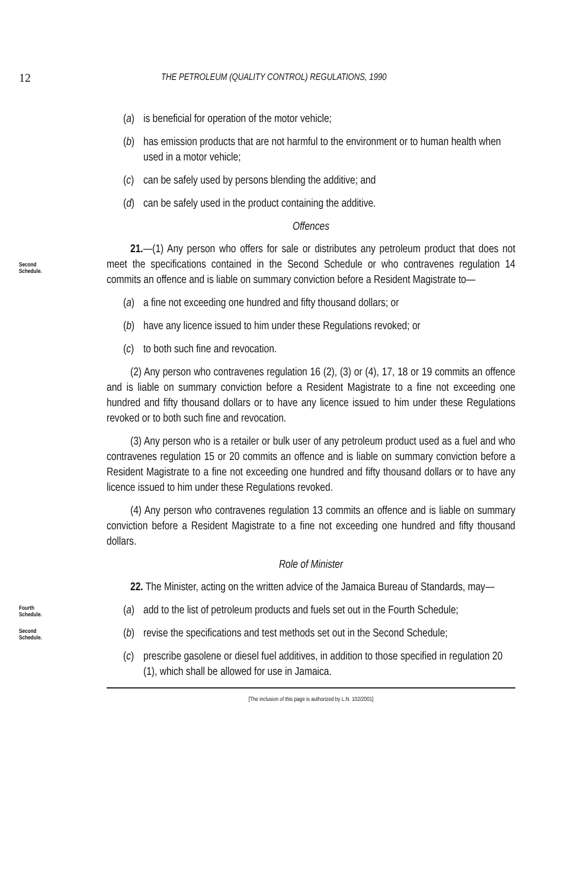12 THE PETROLEUM (QUALITY CONTROL) REGULATIONS, 1990
(a) is beneficial for operation of the motor vehicle;
(b) has emission products that are not harmful to the environment or to human health when used in a motor vehicle;
(c) can be safely used by persons blending the additive; and
(d) can be safely used in the product containing the additive.
Offences
Second
Schedule.
21.—(1) Any person who offers for sale or distributes any petroleum product that does not meet the specifications contained in the Second Schedule or who contravenes regulation 14 commits an offence and is liable on summary conviction before a Resident Magistrate to—
(a) a fine not exceeding one hundred and fifty thousand dollars; or
(b) have any licence issued to him under these Regulations revoked; or
(c) to both such fine and revocation.
(2) Any person who contravenes regulation 16 (2), (3) or (4), 17, 18 or 19 commits an offence and is liable on summary conviction before a Resident Magistrate to a fine not exceeding one hundred and fifty thousand dollars or to have any licence issued to him under these Regulations revoked or to both such fine and revocation.
(3) Any person who is a retailer or bulk user of any petroleum product used as a fuel and who contravenes regulation 15 or 20 commits an offence and is liable on summary conviction before a Resident Magistrate to a fine not exceeding one hundred and fifty thousand dollars or to have any licence issued to him under these Regulations revoked.
(4) Any person who contravenes regulation 13 commits an offence and is liable on summary conviction before a Resident Magistrate to a fine not exceeding one hundred and fifty thousand dollars.
Role of Minister
22. The Minister, acting on the written advice of the Jamaica Bureau of Standards, may—
Fourth
Schedule.
(a) add to the list of petroleum products and fuels set out in the Fourth Schedule;
Second
Schedule.
(b) revise the specifications and test methods set out in the Second Schedule;
(c) prescribe gasolene or diesel fuel additives, in addition to those specified in regulation 20 (1), which shall be allowed for use in Jamaica.
[The inclusion of this page is authorized by L.N. 102/2001]